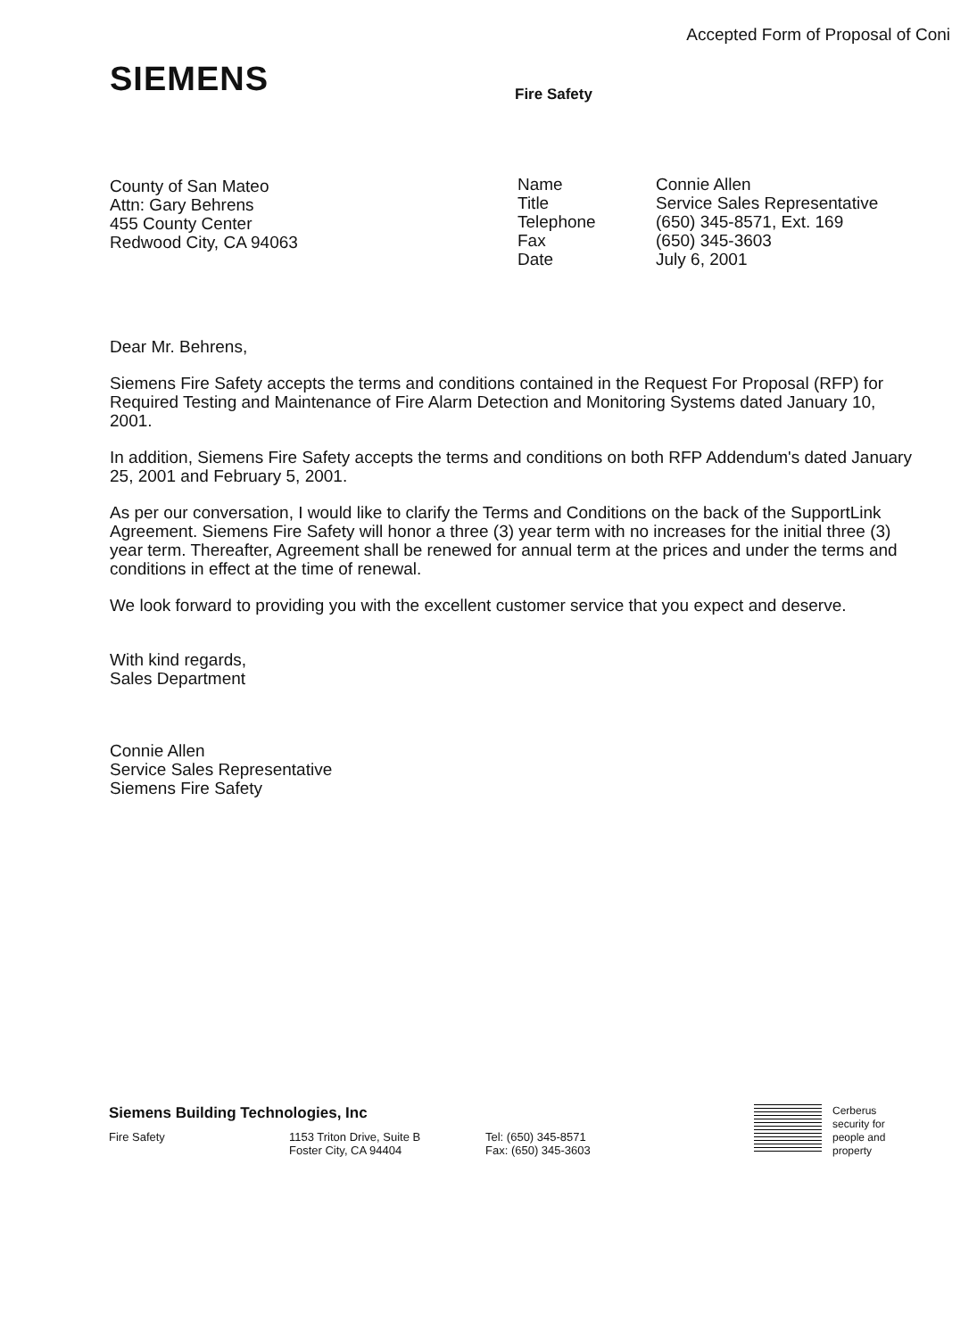Accepted Form of Proposal of Coni
SIEMENS Fire Safety
County of San Mateo
Attn: Gary Behrens
455 County Center
Redwood City, CA 94063
| Name | Connie Allen |
| Title | Service Sales Representative |
| Telephone | (650) 345-8571, Ext. 169 |
| Fax | (650) 345-3603 |
| Date | July 6, 2001 |
Dear Mr. Behrens,
Siemens Fire Safety accepts the terms and conditions contained in the Request For Proposal (RFP) for Required Testing and Maintenance of Fire Alarm Detection and Monitoring Systems dated January 10, 2001.
In addition, Siemens Fire Safety accepts the terms and conditions on both RFP Addendum's dated January 25, 2001 and February 5, 2001.
As per our conversation, I would like to clarify the Terms and Conditions on the back of the SupportLink Agreement. Siemens Fire Safety will honor a three (3) year term with no increases for the initial three (3) year term. Thereafter, Agreement shall be renewed for annual term at the prices and under the terms and conditions in effect at the time of renewal.
We look forward to providing you with the excellent customer service that you expect and deserve.
With kind regards,
Sales Department
Connie Allen
Service Sales Representative
Siemens Fire Safety
Siemens Building Technologies, Inc
Fire Safety 1153 Triton Drive, Suite B
Foster City, CA 94404
Tel: (650) 345-8571
Fax: (650) 345-3603
Cerberus
security for
people and
property